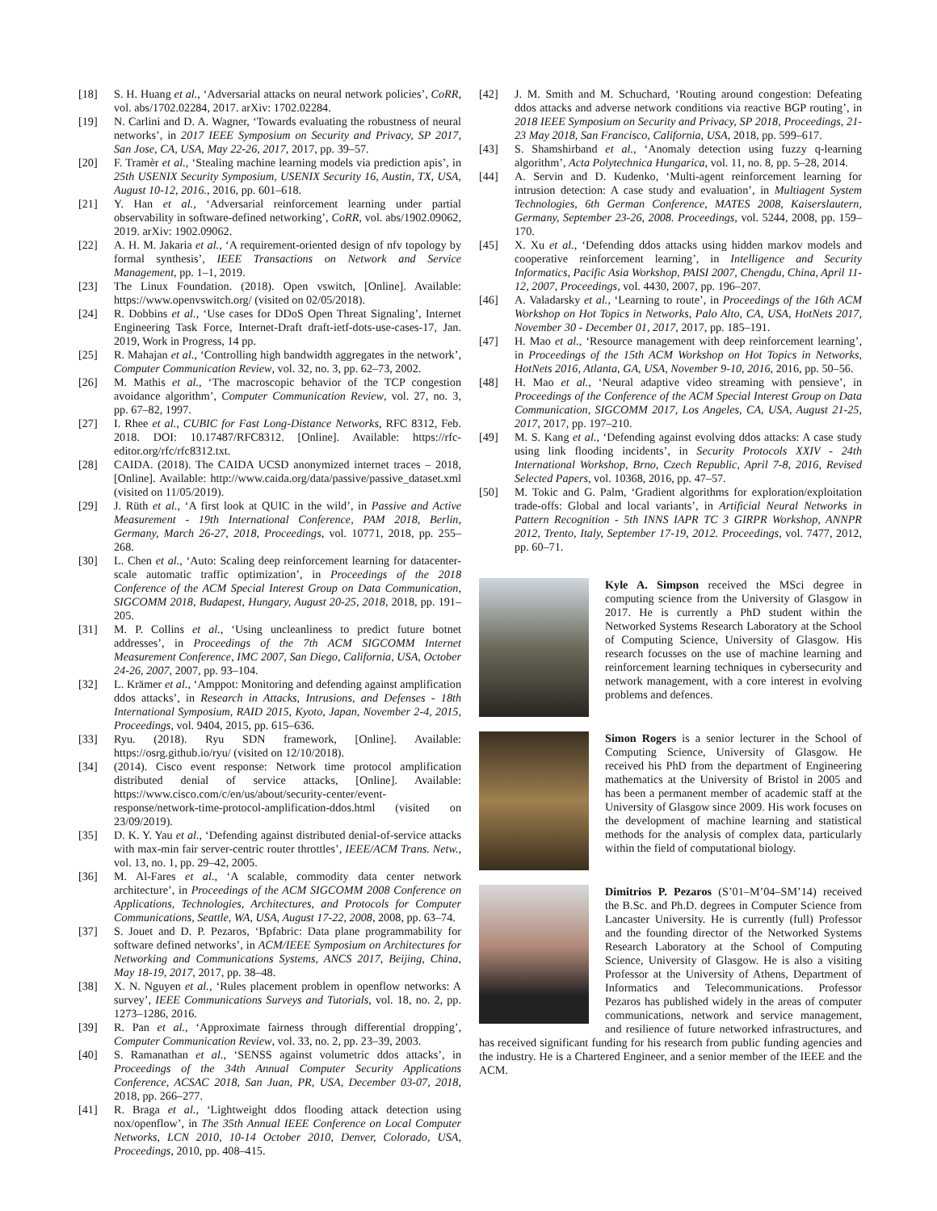[18] S. H. Huang et al., ‘Adversarial attacks on neural network policies’, CoRR, vol. abs/1702.02284, 2017. arXiv: 1702.02284.
[19] N. Carlini and D. A. Wagner, ‘Towards evaluating the robustness of neural networks’, in 2017 IEEE Symposium on Security and Privacy, SP 2017, San Jose, CA, USA, May 22-26, 2017, 2017, pp. 39–57.
[20] F. Tramèr et al., ‘Stealing machine learning models via prediction apis’, in 25th USENIX Security Symposium, USENIX Security 16, Austin, TX, USA, August 10-12, 2016., 2016, pp. 601–618.
[21] Y. Han et al., ‘Adversarial reinforcement learning under partial observability in software-defined networking’, CoRR, vol. abs/1902.09062, 2019. arXiv: 1902.09062.
[22] A. H. M. Jakaria et al., ‘A requirement-oriented design of nfv topology by formal synthesis’, IEEE Transactions on Network and Service Management, pp. 1–1, 2019.
[23] The Linux Foundation. (2018). Open vswitch, [Online]. Available: https://www.openvswitch.org/ (visited on 02/05/2018).
[24] R. Dobbins et al., ‘Use cases for DDoS Open Threat Signaling’, Internet Engineering Task Force, Internet-Draft draft-ietf-dots-use-cases-17, Jan. 2019, Work in Progress, 14 pp.
[25] R. Mahajan et al., ‘Controlling high bandwidth aggregates in the network’, Computer Communication Review, vol. 32, no. 3, pp. 62–73, 2002.
[26] M. Mathis et al., ‘The macroscopic behavior of the TCP congestion avoidance algorithm’, Computer Communication Review, vol. 27, no. 3, pp. 67–82, 1997.
[27] I. Rhee et al., CUBIC for Fast Long-Distance Networks, RFC 8312, Feb. 2018. DOI: 10.17487/RFC8312. [Online]. Available: https://rfc-editor.org/rfc/rfc8312.txt.
[28] CAIDA. (2018). The CAIDA UCSD anonymized internet traces – 2018, [Online]. Available: http://www.caida.org/data/passive/passive_dataset.xml (visited on 11/05/2019).
[29] J. Rüth et al., ‘A first look at QUIC in the wild’, in Passive and Active Measurement - 19th International Conference, PAM 2018, Berlin, Germany, March 26-27, 2018, Proceedings, vol. 10771, 2018, pp. 255–268.
[30] L. Chen et al., ‘Auto: Scaling deep reinforcement learning for datacenter-scale automatic traffic optimization’, in Proceedings of the 2018 Conference of the ACM Special Interest Group on Data Communication, SIGCOMM 2018, Budapest, Hungary, August 20-25, 2018, 2018, pp. 191–205.
[31] M. P. Collins et al., ‘Using uncleanliness to predict future botnet addresses’, in Proceedings of the 7th ACM SIGCOMM Internet Measurement Conference, IMC 2007, San Diego, California, USA, October 24-26, 2007, 2007, pp. 93–104.
[32] L. Krämer et al., ‘Amppot: Monitoring and defending against amplification ddos attacks’, in Research in Attacks, Intrusions, and Defenses - 18th International Symposium, RAID 2015, Kyoto, Japan, November 2-4, 2015, Proceedings, vol. 9404, 2015, pp. 615–636.
[33] Ryu. (2018). Ryu SDN framework, [Online]. Available: https://osrg.github.io/ryu/ (visited on 12/10/2018).
[34] (2014). Cisco event response: Network time protocol amplification distributed denial of service attacks, [Online]. Available: https://www.cisco.com/c/en/us/about/security-center/event-response/network-time-protocol-amplification-ddos.html (visited on 23/09/2019).
[35] D. K. Y. Yau et al., ‘Defending against distributed denial-of-service attacks with max-min fair server-centric router throttles’, IEEE/ACM Trans. Netw., vol. 13, no. 1, pp. 29–42, 2005.
[36] M. Al-Fares et al., ‘A scalable, commodity data center network architecture’, in Proceedings of the ACM SIGCOMM 2008 Conference on Applications, Technologies, Architectures, and Protocols for Computer Communications, Seattle, WA, USA, August 17-22, 2008, 2008, pp. 63–74.
[37] S. Jouet and D. P. Pezaros, ‘Bpfabric: Data plane programmability for software defined networks’, in ACM/IEEE Symposium on Architectures for Networking and Communications Systems, ANCS 2017, Beijing, China, May 18-19, 2017, 2017, pp. 38–48.
[38] X. N. Nguyen et al., ‘Rules placement problem in openflow networks: A survey’, IEEE Communications Surveys and Tutorials, vol. 18, no. 2, pp. 1273–1286, 2016.
[39] R. Pan et al., ‘Approximate fairness through differential dropping’, Computer Communication Review, vol. 33, no. 2, pp. 23–39, 2003.
[40] S. Ramanathan et al., ‘SENSS against volumetric ddos attacks’, in Proceedings of the 34th Annual Computer Security Applications Conference, ACSAC 2018, San Juan, PR, USA, December 03-07, 2018, 2018, pp. 266–277.
[41] R. Braga et al., ‘Lightweight ddos flooding attack detection using nox/openflow’, in The 35th Annual IEEE Conference on Local Computer Networks, LCN 2010, 10-14 October 2010, Denver, Colorado, USA, Proceedings, 2010, pp. 408–415.
[42] J. M. Smith and M. Schuchard, ‘Routing around congestion: Defeating ddos attacks and adverse network conditions via reactive BGP routing’, in 2018 IEEE Symposium on Security and Privacy, SP 2018, Proceedings, 21-23 May 2018, San Francisco, California, USA, 2018, pp. 599–617.
[43] S. Shamshirband et al., ‘Anomaly detection using fuzzy q-learning algorithm’, Acta Polytechnica Hungarica, vol. 11, no. 8, pp. 5–28, 2014.
[44] A. Servin and D. Kudenko, ‘Multi-agent reinforcement learning for intrusion detection: A case study and evaluation’, in Multiagent System Technologies, 6th German Conference, MATES 2008, Kaiserslautern, Germany, September 23-26, 2008. Proceedings, vol. 5244, 2008, pp. 159–170.
[45] X. Xu et al., ‘Defending ddos attacks using hidden markov models and cooperative reinforcement learning’, in Intelligence and Security Informatics, Pacific Asia Workshop, PAISI 2007, Chengdu, China, April 11-12, 2007, Proceedings, vol. 4430, 2007, pp. 196–207.
[46] A. Valadarsky et al., ‘Learning to route’, in Proceedings of the 16th ACM Workshop on Hot Topics in Networks, Palo Alto, CA, USA, HotNets 2017, November 30 - December 01, 2017, 2017, pp. 185–191.
[47] H. Mao et al., ‘Resource management with deep reinforcement learning’, in Proceedings of the 15th ACM Workshop on Hot Topics in Networks, HotNets 2016, Atlanta, GA, USA, November 9-10, 2016, 2016, pp. 50–56.
[48] H. Mao et al., ‘Neural adaptive video streaming with pensieve’, in Proceedings of the Conference of the ACM Special Interest Group on Data Communication, SIGCOMM 2017, Los Angeles, CA, USA, August 21-25, 2017, 2017, pp. 197–210.
[49] M. S. Kang et al., ‘Defending against evolving ddos attacks: A case study using link flooding incidents’, in Security Protocols XXIV - 24th International Workshop, Brno, Czech Republic, April 7-8, 2016, Revised Selected Papers, vol. 10368, 2016, pp. 47–57.
[50] M. Tokic and G. Palm, ‘Gradient algorithms for exploration/exploitation trade-offs: Global and local variants’, in Artificial Neural Networks in Pattern Recognition - 5th INNS IAPR TC 3 GIRPR Workshop, ANNPR 2012, Trento, Italy, September 17-19, 2012. Proceedings, vol. 7477, 2012, pp. 60–71.
Kyle A. Simpson received the MSci degree in computing science from the University of Glasgow in 2017. He is currently a PhD student within the Networked Systems Research Laboratory at the School of Computing Science, University of Glasgow. His research focusses on the use of machine learning and reinforcement learning techniques in cybersecurity and network management, with a core interest in evolving problems and defences.
Simon Rogers is a senior lecturer in the School of Computing Science, University of Glasgow. He received his PhD from the department of Engineering mathematics at the University of Bristol in 2005 and has been a permanent member of academic staff at the University of Glasgow since 2009. His work focuses on the development of machine learning and statistical methods for the analysis of complex data, particularly within the field of computational biology.
Dimitrios P. Pezaros (S’01–M’04–SM’14) received the B.Sc. and Ph.D. degrees in Computer Science from Lancaster University. He is currently (full) Professor and the founding director of the Networked Systems Research Laboratory at the School of Computing Science, University of Glasgow. He is also a visiting Professor at the University of Athens, Department of Informatics and Telecommunications. Professor Pezaros has published widely in the areas of computer communications, network and service management, and resilience of future networked infrastructures, and has received significant funding for his research from public funding agencies and the industry. He is a Chartered Engineer, and a senior member of the IEEE and the ACM.